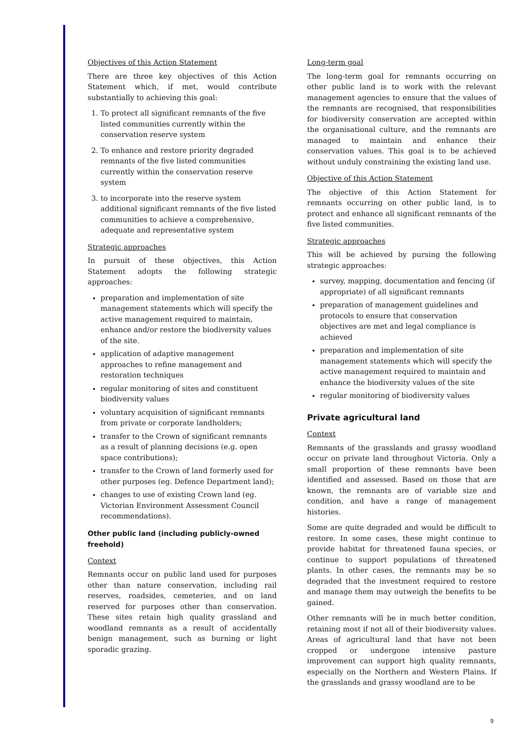Objectives of this Action Statement
There are three key objectives of this Action Statement which, if met, would contribute substantially to achieving this goal:
1. To protect all significant remnants of the five listed communities currently within the conservation reserve system
2. To enhance and restore priority degraded remnants of the five listed communities currently within the conservation reserve system
3. to incorporate into the reserve system additional significant remnants of the five listed communities to achieve a comprehensive, adequate and representative system
Strategic approaches
In pursuit of these objectives, this Action Statement adopts the following strategic approaches:
preparation and implementation of site management statements which will specify the active management required to maintain, enhance and/or restore the biodiversity values of the site.
application of adaptive management approaches to refine management and restoration techniques
regular monitoring of sites and constituent biodiversity values
voluntary acquisition of significant remnants from private or corporate landholders;
transfer to the Crown of significant remnants as a result of planning decisions (e.g. open space contributions);
transfer to the Crown of land formerly used for other purposes (eg. Defence Department land);
changes to use of existing Crown land (eg. Victorian Environment Assessment Council recommendations).
Other public land (including publicly-owned freehold)
Context
Remnants occur on public land used for purposes other than nature conservation, including rail reserves, roadsides, cemeteries, and on land reserved for purposes other than conservation. These sites retain high quality grassland and woodland remnants as a result of accidentally benign management, such as burning or light sporadic grazing.
Long-term goal
The long-term goal for remnants occurring on other public land is to work with the relevant management agencies to ensure that the values of the remnants are recognised, that responsibilities for biodiversity conservation are accepted within the organisational culture, and the remnants are managed to maintain and enhance their conservation values. This goal is to be achieved without unduly constraining the existing land use.
Objective of this Action Statement
The objective of this Action Statement for remnants occurring on other public land, is to protect and enhance all significant remnants of the five listed communities.
Strategic approaches
This will be achieved by pursing the following strategic approaches:
survey, mapping, documentation and fencing (if appropriate) of all significant remnants
preparation of management guidelines and protocols to ensure that conservation objectives are met and legal compliance is achieved
preparation and implementation of site management statements which will specify the active management required to maintain and enhance the biodiversity values of the site
regular monitoring of biodiversity values
Private agricultural land
Context
Remnants of the grasslands and grassy woodland occur on private land throughout Victoria. Only a small proportion of these remnants have been identified and assessed. Based on those that are known, the remnants are of variable size and condition, and have a range of management histories.
Some are quite degraded and would be difficult to restore. In some cases, these might continue to provide habitat for threatened fauna species, or continue to support populations of threatened plants. In other cases, the remnants may be so degraded that the investment required to restore and manage them may outweigh the benefits to be gained.
Other remnants will be in much better condition, retaining most if not all of their biodiversity values. Areas of agricultural land that have not been cropped or undergone intensive pasture improvement can support high quality remnants, especially on the Northern and Western Plains. If the grasslands and grassy woodland are to be
9